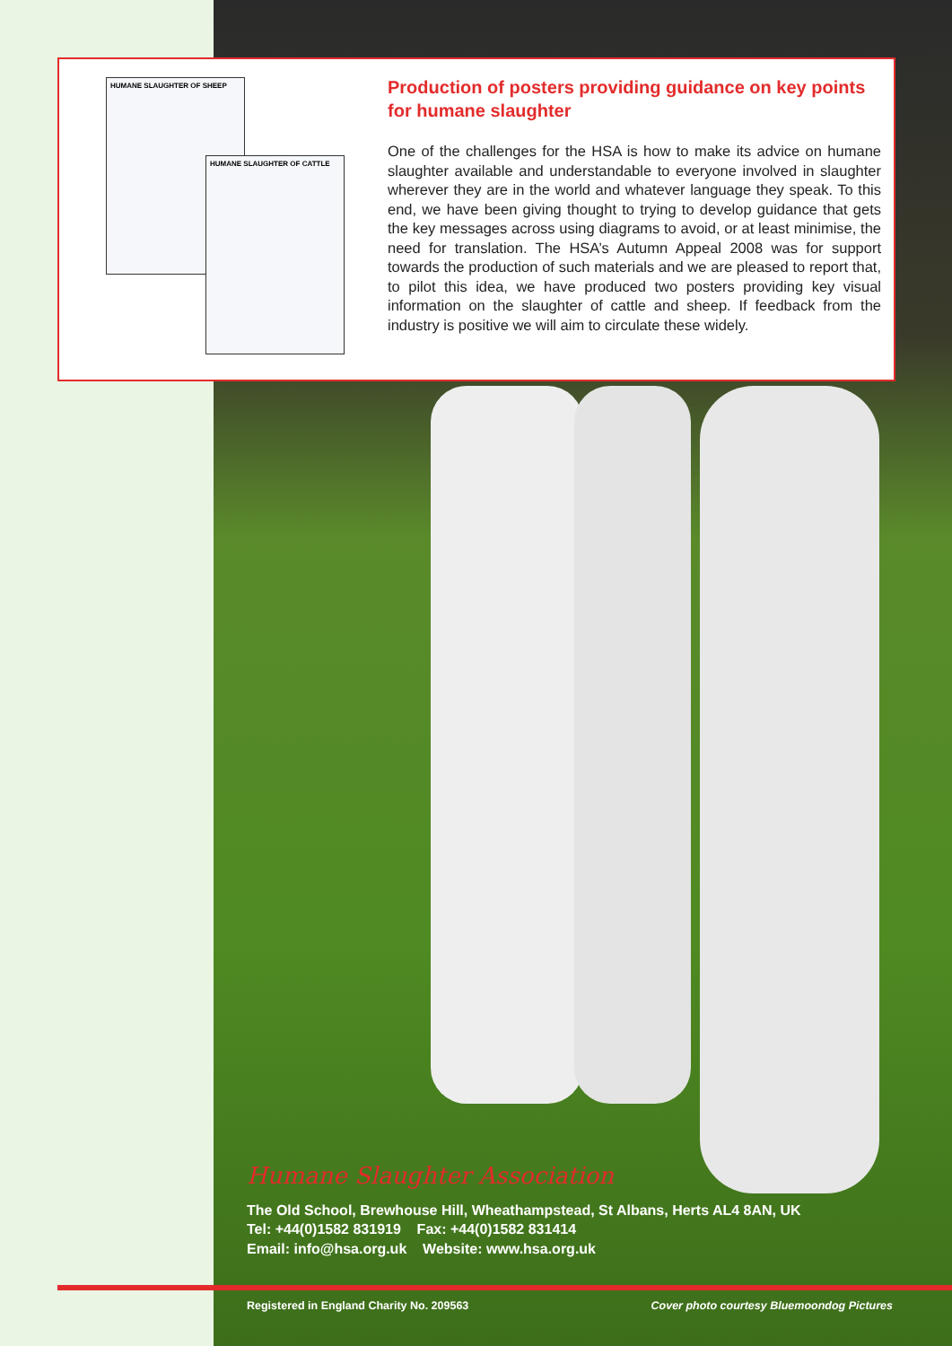HUMANE SLAUGHTER OF SHEEP
HUMANE SLAUGHTER OF CATTLE
Production of posters providing guidance on key points for humane slaughter
One of the challenges for the HSA is how to make its advice on humane slaughter available and understandable to everyone involved in slaughter wherever they are in the world and whatever language they speak. To this end, we have been giving thought to trying to develop guidance that gets the key messages across using diagrams to avoid, or at least minimise, the need for translation. The HSA’s Autumn Appeal 2008 was for support towards the production of such materials and we are pleased to report that, to pilot this idea, we have produced two posters providing key visual information on the slaughter of cattle and sheep. If feedback from the industry is positive we will aim to circulate these widely.
Humane Slaughter Association
The Old School, Brewhouse Hill, Wheathampstead, St Albans, Herts AL4 8AN, UK
Tel: +44(0)1582 831919 Fax: +44(0)1582 831414
Email: info@hsa.org.uk Website: www.hsa.org.uk
Registered in England Charity No. 209563 Cover photo courtesy Bluemoondog Pictures